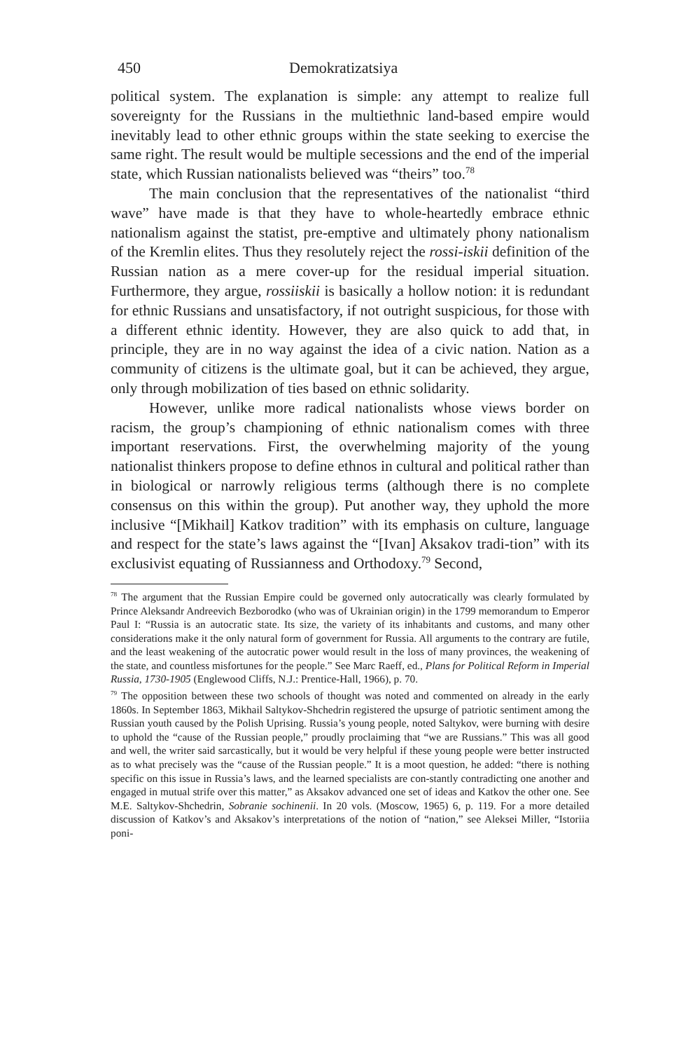450 Demokratizatsiya
political system. The explanation is simple: any attempt to realize full sovereignty for the Russians in the multiethnic land-based empire would inevitably lead to other ethnic groups within the state seeking to exercise the same right. The result would be multiple secessions and the end of the imperial state, which Russian nationalists believed was “theirs” too.<sup>78</sup>
The main conclusion that the representatives of the nationalist “third wave” have made is that they have to whole-heartedly embrace ethnic nationalism against the statist, pre-emptive and ultimately phony nationalism of the Kremlin elites. Thus they resolutely reject the rossi-iskii definition of the Russian nation as a mere cover-up for the residual imperial situation. Furthermore, they argue, rossiiskii is basically a hollow notion: it is redundant for ethnic Russians and unsatisfactory, if not outright suspicious, for those with a different ethnic identity. However, they are also quick to add that, in principle, they are in no way against the idea of a civic nation. Nation as a community of citizens is the ultimate goal, but it can be achieved, they argue, only through mobilization of ties based on ethnic solidarity.
However, unlike more radical nationalists whose views border on racism, the group’s championing of ethnic nationalism comes with three important reservations. First, the overwhelming majority of the young nationalist thinkers propose to define ethnos in cultural and political rather than in biological or narrowly religious terms (although there is no complete consensus on this within the group). Put another way, they uphold the more inclusive “[Mikhail] Katkov tradition” with its emphasis on culture, language and respect for the state’s laws against the “[Ivan] Aksakov tradi-tion” with its exclusivist equating of Russianness and Orthodoxy.<sup>79</sup> Second,
<sup>78</sup> The argument that the Russian Empire could be governed only autocratically was clearly formulated by Prince Aleksandr Andreevich Bezborodko (who was of Ukrainian origin) in the 1799 memorandum to Emperor Paul I: “Russia is an autocratic state. Its size, the variety of its inhabitants and customs, and many other considerations make it the only natural form of government for Russia. All arguments to the contrary are futile, and the least weakening of the autocratic power would result in the loss of many provinces, the weakening of the state, and countless misfortunes for the people.” See Marc Raeff, ed., Plans for Political Reform in Imperial Russia, 1730-1905 (Englewood Cliffs, N.J.: Prentice-Hall, 1966), p. 70.
<sup>79</sup> The opposition between these two schools of thought was noted and commented on already in the early 1860s. In September 1863, Mikhail Saltykov-Shchedrin registered the upsurge of patriotic sentiment among the Russian youth caused by the Polish Uprising. Russia’s young people, noted Saltykov, were burning with desire to uphold the “cause of the Russian people,” proudly proclaiming that “we are Russians.” This was all good and well, the writer said sarcastically, but it would be very helpful if these young people were better instructed as to what precisely was the “cause of the Russian people.” It is a moot question, he added: “there is nothing specific on this issue in Russia’s laws, and the learned specialists are con-stantly contradicting one another and engaged in mutual strife over this matter,” as Aksakov advanced one set of ideas and Katkov the other one. See M.E. Saltykov-Shchedrin, Sobranie sochinenii. In 20 vols. (Moscow, 1965) 6, p. 119. For a more detailed discussion of Katkov’s and Aksakov’s interpretations of the notion of “nation,” see Aleksei Miller, “Istoriia poni-